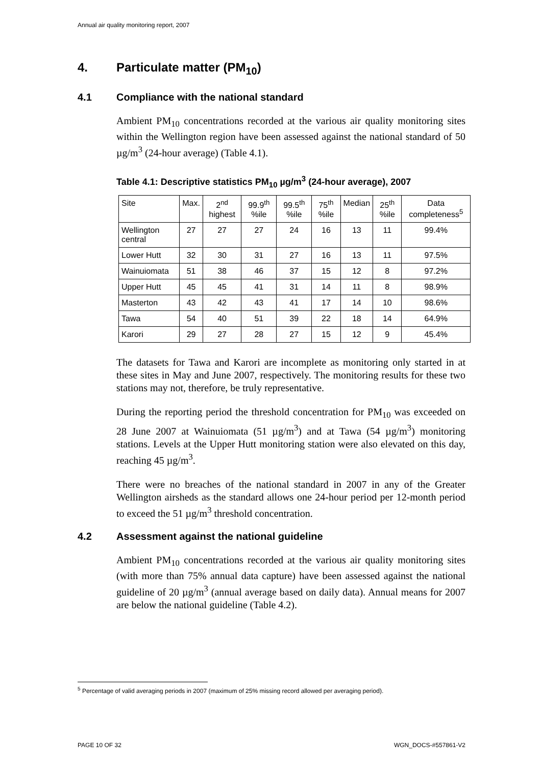Annual air quality monitoring report, 2007
4. Particulate matter (PM<sub>10</sub>)
4.1 Compliance with the national standard
Ambient PM<sub>10</sub> concentrations recorded at the various air quality monitoring sites within the Wellington region have been assessed against the national standard of 50 µg/m<sup>3</sup> (24-hour average) (Table 4.1).
Table 4.1: Descriptive statistics PM<sub>10</sub> µg/m<sup>3</sup> (24-hour average), 2007
| Site | Max. | 2<sup>nd</sup> highest | 99.9<sup>th</sup> %ile | 99.5<sup>th</sup> %ile | 75<sup>th</sup> %ile | Median | 25<sup>th</sup> %ile | Data completeness<sup>5</sup> |
| --- | --- | --- | --- | --- | --- | --- | --- | --- |
| Wellington central | 27 | 27 | 27 | 24 | 16 | 13 | 11 | 99.4% |
| Lower Hutt | 32 | 30 | 31 | 27 | 16 | 13 | 11 | 97.5% |
| Wainuiomata | 51 | 38 | 46 | 37 | 15 | 12 | 8 | 97.2% |
| Upper Hutt | 45 | 45 | 41 | 31 | 14 | 11 | 8 | 98.9% |
| Masterton | 43 | 42 | 43 | 41 | 17 | 14 | 10 | 98.6% |
| Tawa | 54 | 40 | 51 | 39 | 22 | 18 | 14 | 64.9% |
| Karori | 29 | 27 | 28 | 27 | 15 | 12 | 9 | 45.4% |
The datasets for Tawa and Karori are incomplete as monitoring only started in at these sites in May and June 2007, respectively. The monitoring results for these two stations may not, therefore, be truly representative.
During the reporting period the threshold concentration for PM<sub>10</sub> was exceeded on 28 June 2007 at Wainuiomata (51 µg/m<sup>3</sup>) and at Tawa (54 µg/m<sup>3</sup>) monitoring stations. Levels at the Upper Hutt monitoring station were also elevated on this day, reaching 45 µg/m<sup>3</sup>.
There were no breaches of the national standard in 2007 in any of the Greater Wellington airsheds as the standard allows one 24-hour period per 12-month period to exceed the 51 µg/m<sup>3</sup> threshold concentration.
4.2 Assessment against the national guideline
Ambient PM<sub>10</sub> concentrations recorded at the various air quality monitoring sites (with more than 75% annual data capture) have been assessed against the national guideline of 20 µg/m<sup>3</sup> (annual average based on daily data). Annual means for 2007 are below the national guideline (Table 4.2).
<sup>5</sup> Percentage of valid averaging periods in 2007 (maximum of 25% missing record allowed per averaging period).
PAGE 10 OF 32 WGN_DOCS-#557861-V2